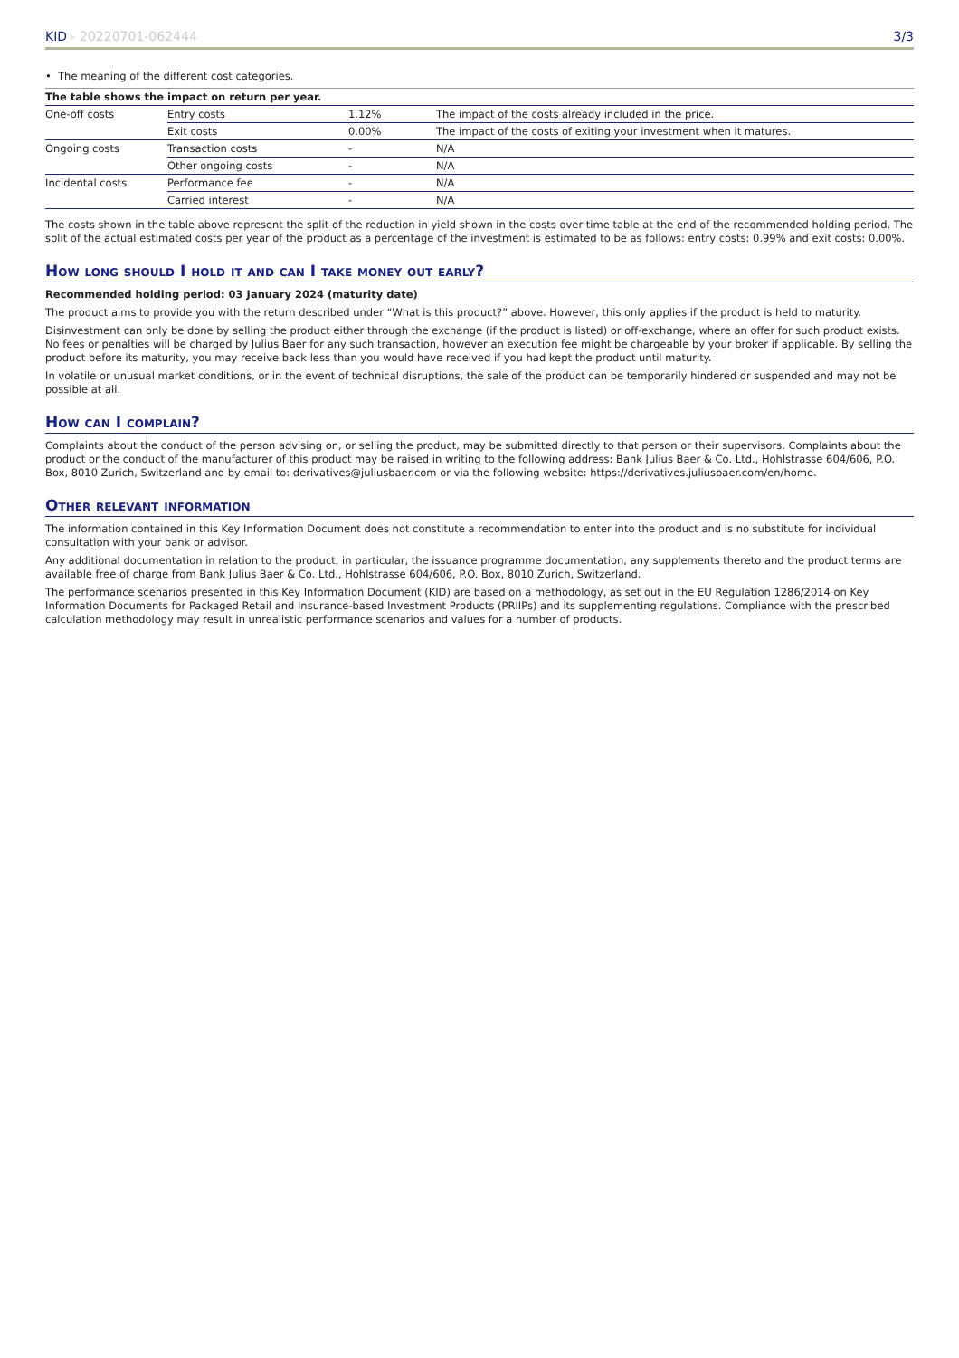KID - 20220701-062444 3/3
• The meaning of the different cost categories.
The table shows the impact on return per year.
| One-off costs | Entry costs | 1.12% | The impact of the costs already included in the price. |
| | Exit costs | 0.00% | The impact of the costs of exiting your investment when it matures. |
| Ongoing costs | Transaction costs | - | N/A |
| | Other ongoing costs | - | N/A |
| Incidental costs | Performance fee | - | N/A |
| | Carried interest | - | N/A |
The costs shown in the table above represent the split of the reduction in yield shown in the costs over time table at the end of the recommended holding period. The split of the actual estimated costs per year of the product as a percentage of the investment is estimated to be as follows: entry costs: 0.99% and exit costs: 0.00%.
How long should I hold it and can I take money out early?
Recommended holding period: 03 January 2024 (maturity date)
The product aims to provide you with the return described under “What is this product?” above. However, this only applies if the product is held to maturity.
Disinvestment can only be done by selling the product either through the exchange (if the product is listed) or off-exchange, where an offer for such product exists. No fees or penalties will be charged by Julius Baer for any such transaction, however an execution fee might be chargeable by your broker if applicable. By selling the product before its maturity, you may receive back less than you would have received if you had kept the product until maturity.
In volatile or unusual market conditions, or in the event of technical disruptions, the sale of the product can be temporarily hindered or suspended and may not be possible at all.
How can I complain?
Complaints about the conduct of the person advising on, or selling the product, may be submitted directly to that person or their supervisors. Complaints about the product or the conduct of the manufacturer of this product may be raised in writing to the following address: Bank Julius Baer & Co. Ltd., Hohlstrasse 604/606, P.O. Box, 8010 Zurich, Switzerland and by email to: derivatives@juliusbaer.com or via the following website: https://derivatives.juliusbaer.com/en/home.
Other relevant information
The information contained in this Key Information Document does not constitute a recommendation to enter into the product and is no substitute for individual consultation with your bank or advisor.
Any additional documentation in relation to the product, in particular, the issuance programme documentation, any supplements thereto and the product terms are available free of charge from Bank Julius Baer & Co. Ltd., Hohlstrasse 604/606, P.O. Box, 8010 Zurich, Switzerland.
The performance scenarios presented in this Key Information Document (KID) are based on a methodology, as set out in the EU Regulation 1286/2014 on Key Information Documents for Packaged Retail and Insurance-based Investment Products (PRIIPs) and its supplementing regulations. Compliance with the prescribed calculation methodology may result in unrealistic performance scenarios and values for a number of products.